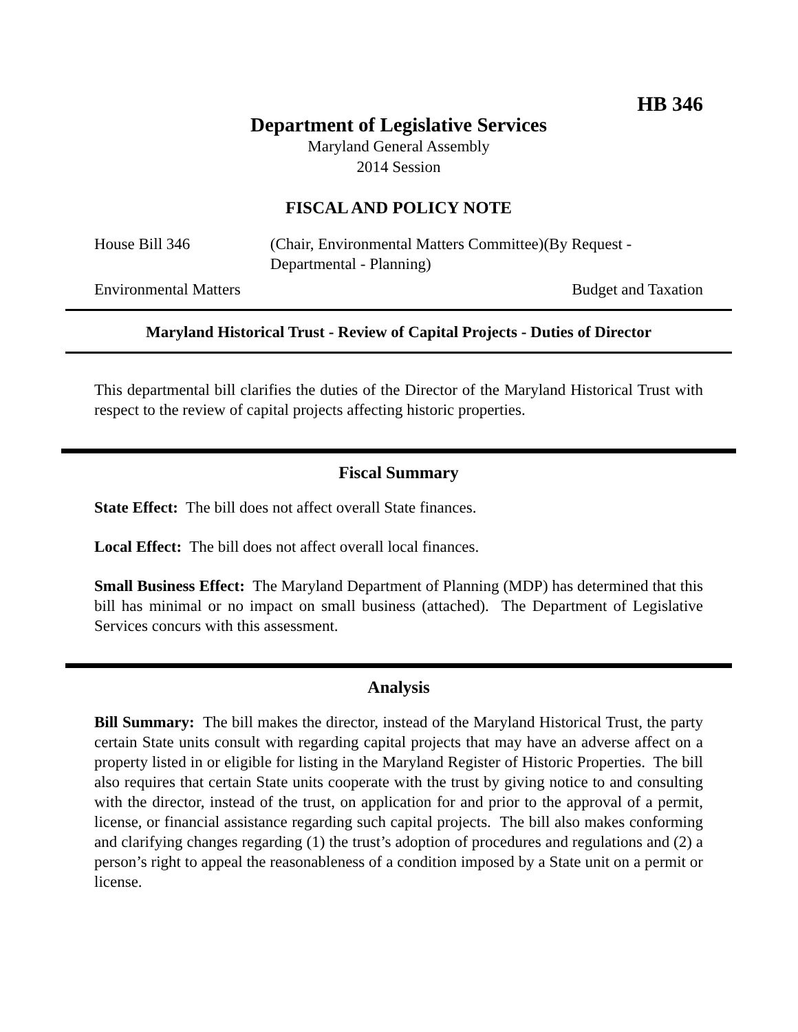HB 346
Department of Legislative Services
Maryland General Assembly
2014 Session
FISCAL AND POLICY NOTE
House Bill 346 (Chair, Environmental Matters Committee)(By Request - Departmental - Planning)
Environmental Matters Budget and Taxation
Maryland Historical Trust - Review of Capital Projects - Duties of Director
This departmental bill clarifies the duties of the Director of the Maryland Historical Trust with respect to the review of capital projects affecting historic properties.
Fiscal Summary
State Effect: The bill does not affect overall State finances.
Local Effect: The bill does not affect overall local finances.
Small Business Effect: The Maryland Department of Planning (MDP) has determined that this bill has minimal or no impact on small business (attached). The Department of Legislative Services concurs with this assessment.
Analysis
Bill Summary: The bill makes the director, instead of the Maryland Historical Trust, the party certain State units consult with regarding capital projects that may have an adverse affect on a property listed in or eligible for listing in the Maryland Register of Historic Properties. The bill also requires that certain State units cooperate with the trust by giving notice to and consulting with the director, instead of the trust, on application for and prior to the approval of a permit, license, or financial assistance regarding such capital projects. The bill also makes conforming and clarifying changes regarding (1) the trust’s adoption of procedures and regulations and (2) a person’s right to appeal the reasonableness of a condition imposed by a State unit on a permit or license.